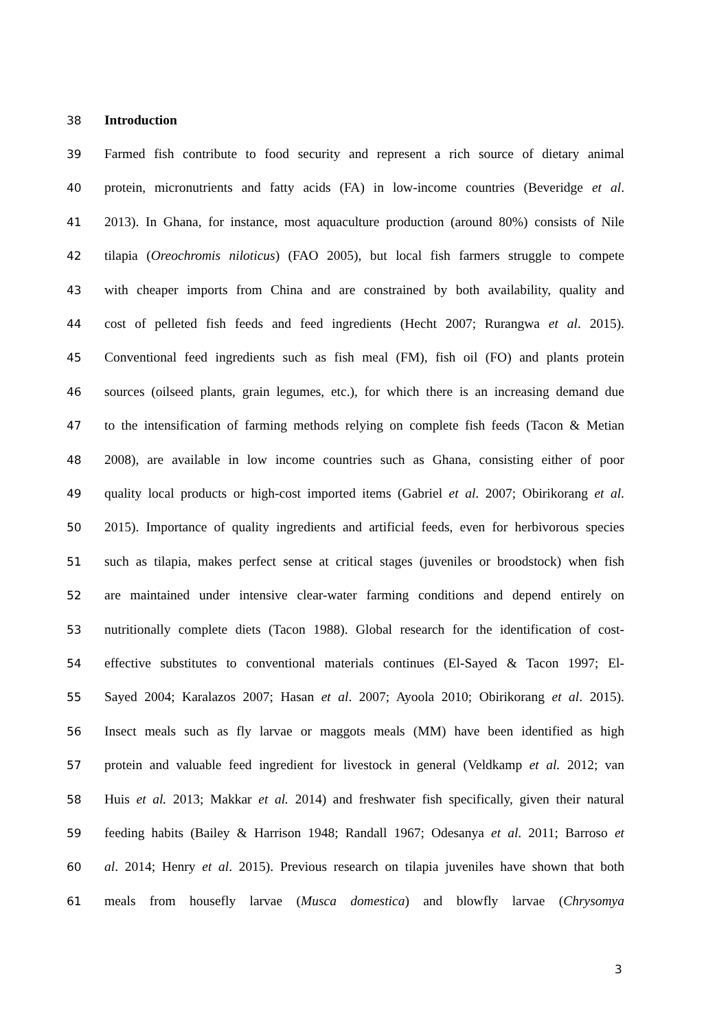38 Introduction
39 Farmed fish contribute to food security and represent a rich source of dietary animal
40 protein, micronutrients and fatty acids (FA) in low-income countries (Beveridge et al.
41 2013). In Ghana, for instance, most aquaculture production (around 80%) consists of Nile
42 tilapia (Oreochromis niloticus) (FAO 2005), but local fish farmers struggle to compete
43 with cheaper imports from China and are constrained by both availability, quality and
44 cost of pelleted fish feeds and feed ingredients (Hecht 2007; Rurangwa et al. 2015).
45 Conventional feed ingredients such as fish meal (FM), fish oil (FO) and plants protein
46 sources (oilseed plants, grain legumes, etc.), for which there is an increasing demand due
47 to the intensification of farming methods relying on complete fish feeds (Tacon & Metian
48 2008), are available in low income countries such as Ghana, consisting either of poor
49 quality local products or high-cost imported items (Gabriel et al. 2007; Obirikorang et al.
50 2015). Importance of quality ingredients and artificial feeds, even for herbivorous species
51 such as tilapia, makes perfect sense at critical stages (juveniles or broodstock) when fish
52 are maintained under intensive clear-water farming conditions and depend entirely on
53 nutritionally complete diets (Tacon 1988). Global research for the identification of cost-
54 effective substitutes to conventional materials continues (El-Sayed & Tacon 1997; El-
55 Sayed 2004; Karalazos 2007; Hasan et al. 2007; Ayoola 2010; Obirikorang et al. 2015).
56 Insect meals such as fly larvae or maggots meals (MM) have been identified as high
57 protein and valuable feed ingredient for livestock in general (Veldkamp et al. 2012; van
58 Huis et al. 2013; Makkar et al. 2014) and freshwater fish specifically, given their natural
59 feeding habits (Bailey & Harrison 1948; Randall 1967; Odesanya et al. 2011; Barroso et
60 al. 2014; Henry et al. 2015). Previous research on tilapia juveniles have shown that both
61 meals from housefly larvae (Musca domestica) and blowfly larvae (Chrysomya
3